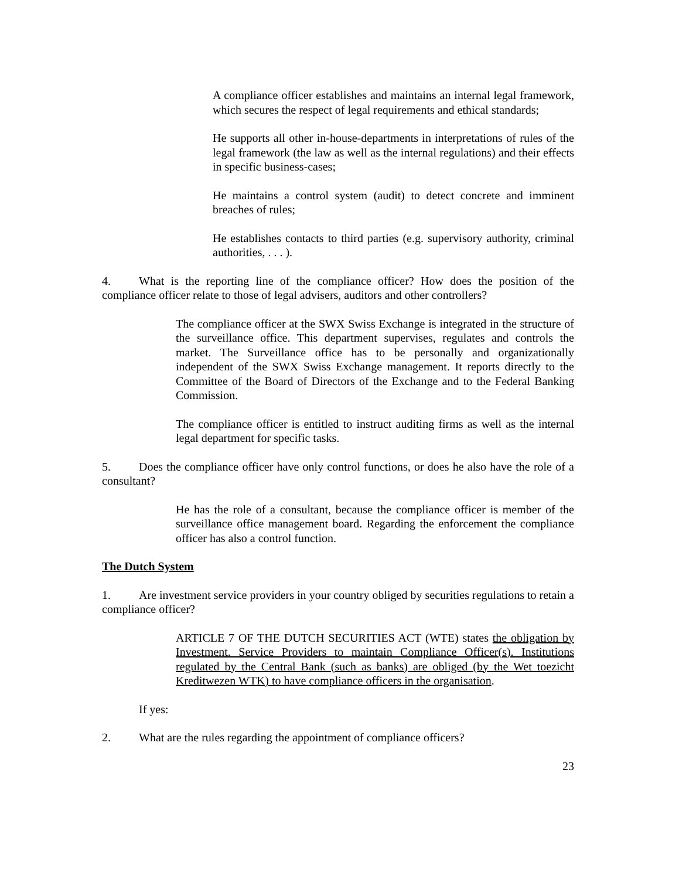A compliance officer establishes and maintains an internal legal framework, which secures the respect of legal requirements and ethical standards;
He supports all other in-house-departments in interpretations of rules of the legal framework (the law as well as the internal regulations) and their effects in specific business-cases;
He maintains a control system (audit) to detect concrete and imminent breaches of rules;
He establishes contacts to third parties (e.g. supervisory authority, criminal authorities, . . . ).
4. What is the reporting line of the compliance officer? How does the position of the compliance officer relate to those of legal advisers, auditors and other controllers?
The compliance officer at the SWX Swiss Exchange is integrated in the structure of the surveillance office. This department supervises, regulates and controls the market. The Surveillance office has to be personally and organizationally independent of the SWX Swiss Exchange management. It reports directly to the Committee of the Board of Directors of the Exchange and to the Federal Banking Commission.
The compliance officer is entitled to instruct auditing firms as well as the internal legal department for specific tasks.
5. Does the compliance officer have only control functions, or does he also have the role of a consultant?
He has the role of a consultant, because the compliance officer is member of the surveillance office management board. Regarding the enforcement the compliance officer has also a control function.
The Dutch System
1. Are investment service providers in your country obliged by securities regulations to retain a compliance officer?
ARTICLE 7 OF THE DUTCH SECURITIES ACT (WTE) states the obligation by Investment. Service Providers to maintain Compliance Officer(s). Institutions regulated by the Central Bank (such as banks) are obliged (by the Wet toezicht Kreditwezen WTK) to have compliance officers in the organisation.
If yes:
2. What are the rules regarding the appointment of compliance officers?
23